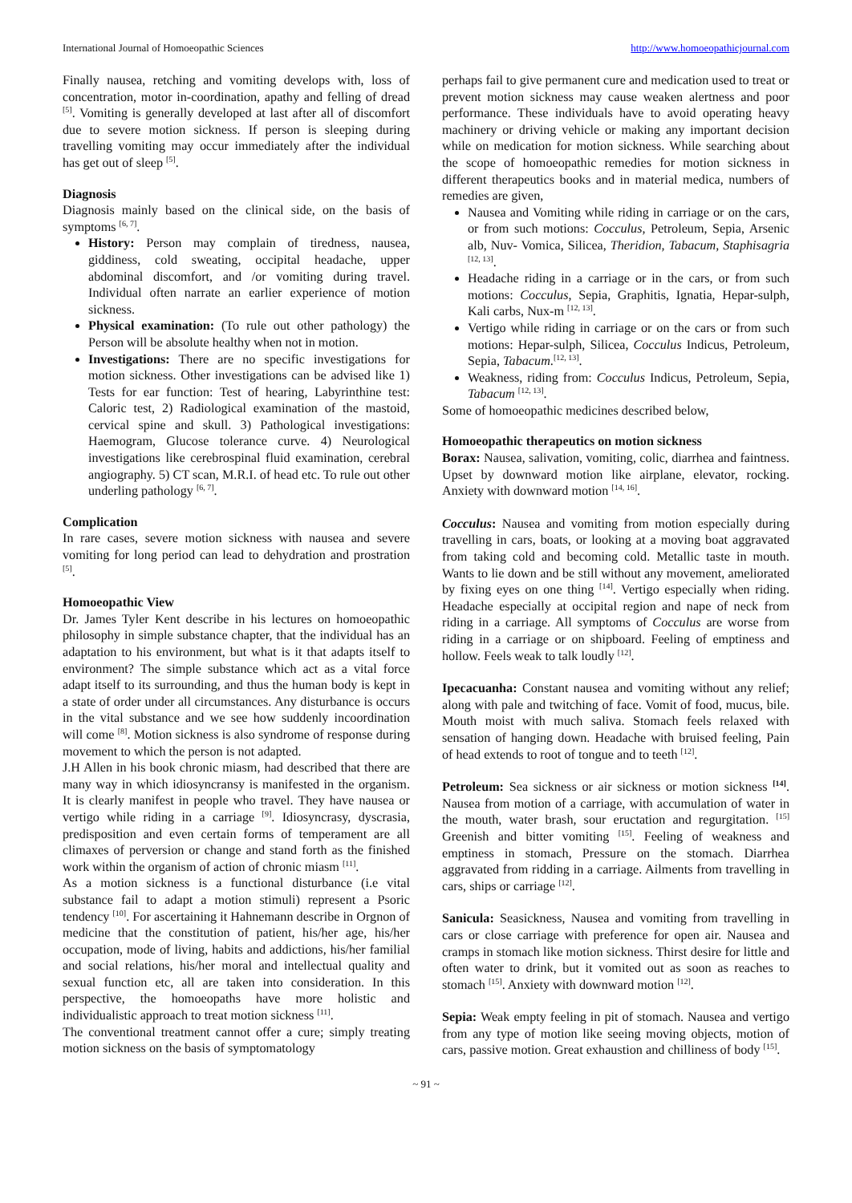International Journal of Homoeopathic Sciences http://www.homoeopathicjournal.com
Finally nausea, retching and vomiting develops with, loss of concentration, motor in-coordination, apathy and felling of dread <sup>[5]</sup>. Vomiting is generally developed at last after all of discomfort due to severe motion sickness. If person is sleeping during travelling vomiting may occur immediately after the individual has get out of sleep <sup>[5]</sup>.
Diagnosis
Diagnosis mainly based on the clinical side, on the basis of symptoms <sup>[6, 7]</sup>.
History: Person may complain of tiredness, nausea, giddiness, cold sweating, occipital headache, upper abdominal discomfort, and /or vomiting during travel. Individual often narrate an earlier experience of motion sickness.
Physical examination: (To rule out other pathology) the Person will be absolute healthy when not in motion.
Investigations: There are no specific investigations for motion sickness. Other investigations can be advised like 1) Tests for ear function: Test of hearing, Labyrinthine test: Caloric test, 2) Radiological examination of the mastoid, cervical spine and skull. 3) Pathological investigations: Haemogram, Glucose tolerance curve. 4) Neurological investigations like cerebrospinal fluid examination, cerebral angiography. 5) CT scan, M.R.I. of head etc. To rule out other underling pathology <sup>[6, 7]</sup>.
Complication
In rare cases, severe motion sickness with nausea and severe vomiting for long period can lead to dehydration and prostration <sup>[5]</sup>.
Homoeopathic View
Dr. James Tyler Kent describe in his lectures on homoeopathic philosophy in simple substance chapter, that the individual has an adaptation to his environment, but what is it that adapts itself to environment? The simple substance which act as a vital force adapt itself to its surrounding, and thus the human body is kept in a state of order under all circumstances. Any disturbance is occurs in the vital substance and we see how suddenly incoordination will come <sup>[8]</sup>. Motion sickness is also syndrome of response during movement to which the person is not adapted.
J.H Allen in his book chronic miasm, had described that there are many way in which idiosyncransy is manifested in the organism. It is clearly manifest in people who travel. They have nausea or vertigo while riding in a carriage <sup>[9]</sup>. Idiosyncrasy, dyscrasia, predisposition and even certain forms of temperament are all climaxes of perversion or change and stand forth as the finished work within the organism of action of chronic miasm <sup>[11]</sup>.
As a motion sickness is a functional disturbance (i.e vital substance fail to adapt a motion stimuli) represent a Psoric tendency <sup>[10]</sup>. For ascertaining it Hahnemann describe in Orgnon of medicine that the constitution of patient, his/her age, his/her occupation, mode of living, habits and addictions, his/her familial and social relations, his/her moral and intellectual quality and sexual function etc, all are taken into consideration. In this perspective, the homoeopaths have more holistic and individualistic approach to treat motion sickness <sup>[11]</sup>.
The conventional treatment cannot offer a cure; simply treating motion sickness on the basis of symptomatology
perhaps fail to give permanent cure and medication used to treat or prevent motion sickness may cause weaken alertness and poor performance. These individuals have to avoid operating heavy machinery or driving vehicle or making any important decision while on medication for motion sickness. While searching about the scope of homoeopathic remedies for motion sickness in different therapeutics books and in material medica, numbers of remedies are given,
Nausea and Vomiting while riding in carriage or on the cars, or from such motions: Cocculus, Petroleum, Sepia, Arsenic alb, Nuv- Vomica, Silicea, Theridion, Tabacum, Staphisagria <sup>[12, 13]</sup>.
Headache riding in a carriage or in the cars, or from such motions: Cocculus, Sepia, Graphitis, Ignatia, Hepar-sulph, Kali carbs, Nux-m <sup>[12, 13]</sup>.
Vertigo while riding in carriage or on the cars or from such motions: Hepar-sulph, Silicea, Cocculus Indicus, Petroleum, Sepia, Tabacum.<sup>[12, 13]</sup>.
Weakness, riding from: Cocculus Indicus, Petroleum, Sepia, Tabacum <sup>[12, 13]</sup>.
Some of homoeopathic medicines described below,
Homoeopathic therapeutics on motion sickness
Borax: Nausea, salivation, vomiting, colic, diarrhea and faintness. Upset by downward motion like airplane, elevator, rocking. Anxiety with downward motion <sup>[14, 16]</sup>.
Cocculus: Nausea and vomiting from motion especially during travelling in cars, boats, or looking at a moving boat aggravated from taking cold and becoming cold. Metallic taste in mouth. Wants to lie down and be still without any movement, ameliorated by fixing eyes on one thing <sup>[14]</sup>. Vertigo especially when riding. Headache especially at occipital region and nape of neck from riding in a carriage. All symptoms of Cocculus are worse from riding in a carriage or on shipboard. Feeling of emptiness and hollow. Feels weak to talk loudly <sup>[12]</sup>.
Ipecacuanha: Constant nausea and vomiting without any relief; along with pale and twitching of face. Vomit of food, mucus, bile. Mouth moist with much saliva. Stomach feels relaxed with sensation of hanging down. Headache with bruised feeling, Pain of head extends to root of tongue and to teeth <sup>[12]</sup>.
Petroleum: Sea sickness or air sickness or motion sickness <sup>[14]</sup>. Nausea from motion of a carriage, with accumulation of water in the mouth, water brash, sour eructation and regurgitation. <sup>[15]</sup> Greenish and bitter vomiting <sup>[15]</sup>. Feeling of weakness and emptiness in stomach, Pressure on the stomach. Diarrhea aggravated from ridding in a carriage. Ailments from travelling in cars, ships or carriage <sup>[12]</sup>.
Sanicula: Seasickness, Nausea and vomiting from travelling in cars or close carriage with preference for open air. Nausea and cramps in stomach like motion sickness. Thirst desire for little and often water to drink, but it vomited out as soon as reaches to stomach <sup>[15]</sup>. Anxiety with downward motion <sup>[12]</sup>.
Sepia: Weak empty feeling in pit of stomach. Nausea and vertigo from any type of motion like seeing moving objects, motion of cars, passive motion. Great exhaustion and chilliness of body <sup>[15]</sup>.
~ 91 ~